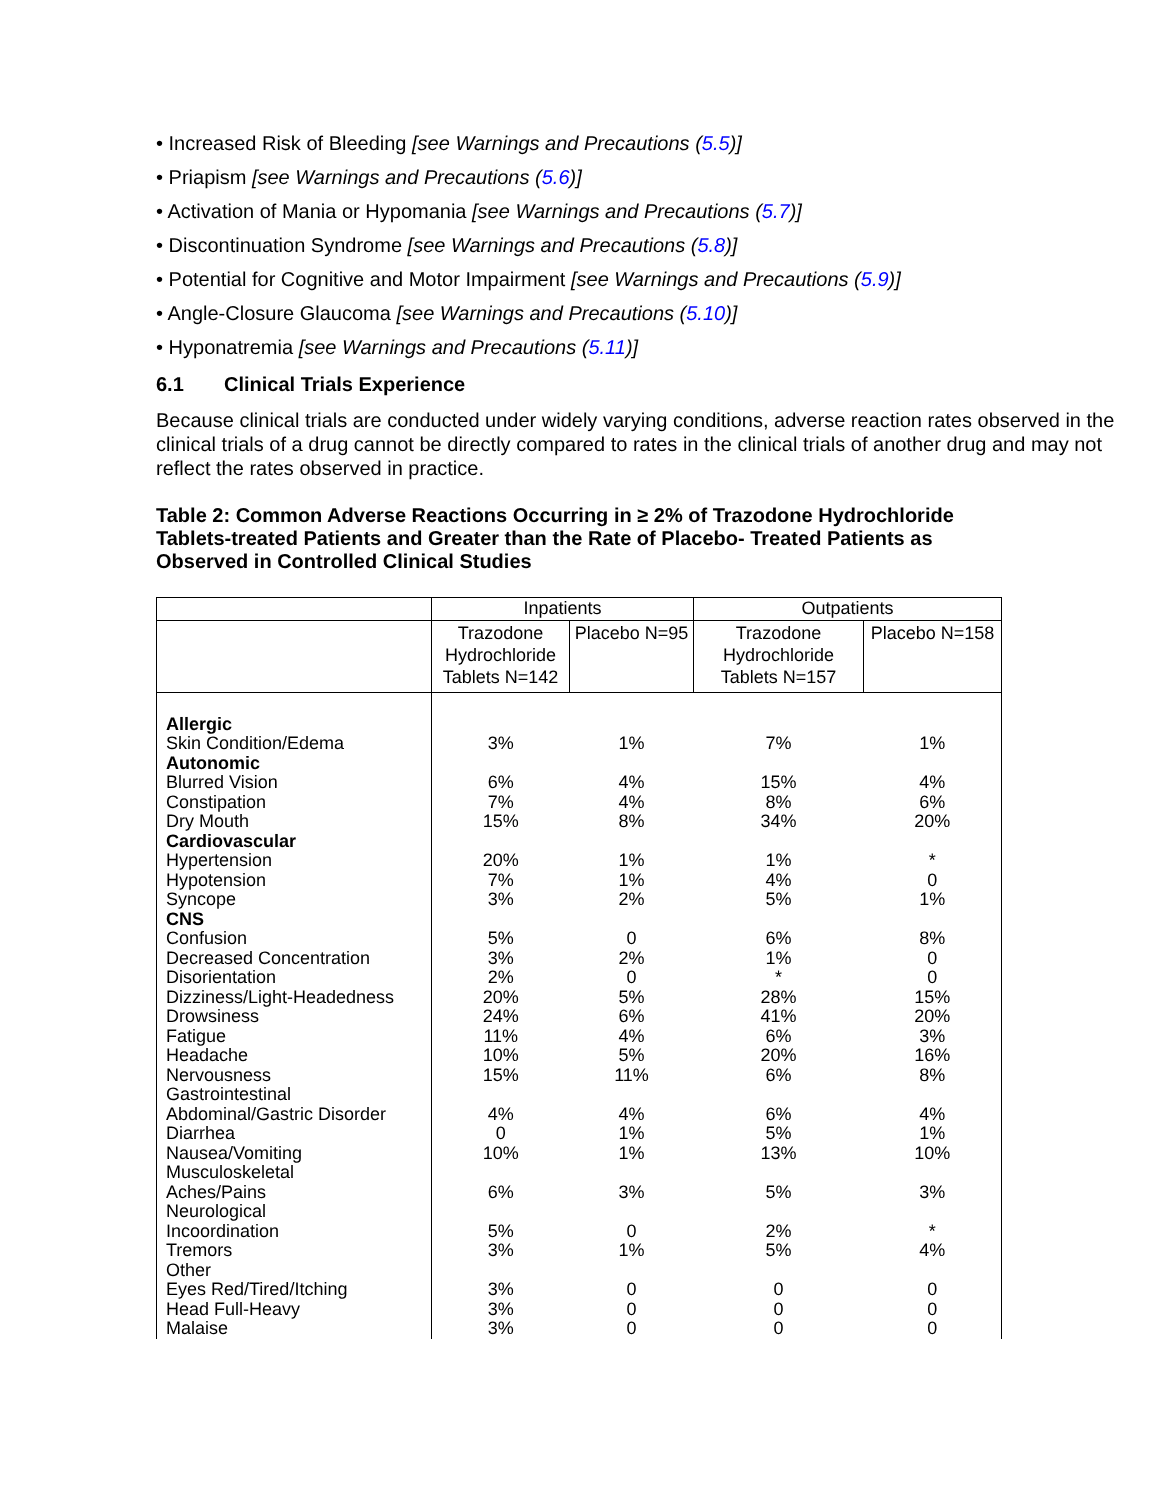• Increased Risk of Bleeding [see Warnings and Precautions (5.5)]
• Priapism [see Warnings and Precautions (5.6)]
• Activation of Mania or Hypomania [see Warnings and Precautions (5.7)]
• Discontinuation Syndrome [see Warnings and Precautions (5.8)]
• Potential for Cognitive and Motor Impairment [see Warnings and Precautions (5.9)]
• Angle-Closure Glaucoma [see Warnings and Precautions (5.10)]
• Hyponatremia [see Warnings and Precautions (5.11)]
6.1 Clinical Trials Experience
Because clinical trials are conducted under widely varying conditions, adverse reaction rates observed in the clinical trials of a drug cannot be directly compared to rates in the clinical trials of another drug and may not reflect the rates observed in practice.
Table 2: Common Adverse Reactions Occurring in ≥ 2% of Trazodone Hydrochloride Tablets-treated Patients and Greater than the Rate of Placebo- Treated Patients as Observed in Controlled Clinical Studies
| | Inpatients | | Outpatients | |
| --- | --- | --- | --- | --- |
| | Trazodone Hydrochloride Tablets N=142 | Placebo N=95 | Trazodone Hydrochloride Tablets N=157 | Placebo N=158 |
| Allergic | | | | |
| Skin Condition/Edema | 3% | 1% | 7% | 1% |
| Autonomic | | | | |
| Blurred Vision | 6% | 4% | 15% | 4% |
| Constipation | 7% | 4% | 8% | 6% |
| Dry Mouth | 15% | 8% | 34% | 20% |
| Cardiovascular | | | | |
| Hypertension | 20% | 1% | 1% | * |
| Hypotension | 7% | 1% | 4% | 0 |
| Syncope | 3% | 2% | 5% | 1% |
| CNS | | | | |
| Confusion | 5% | 0 | 6% | 8% |
| Decreased Concentration | 3% | 2% | 1% | 0 |
| Disorientation | 2% | 0 | * | 0 |
| Dizziness/Light-Headedness | 20% | 5% | 28% | 15% |
| Drowsiness | 24% | 6% | 41% | 20% |
| Fatigue | 11% | 4% | 6% | 3% |
| Headache | 10% | 5% | 20% | 16% |
| Nervousness | 15% | 11% | 6% | 8% |
| Gastrointestinal | | | | |
| Abdominal/Gastric Disorder | 4% | 4% | 6% | 4% |
| Diarrhea | 0 | 1% | 5% | 1% |
| Nausea/Vomiting | 10% | 1% | 13% | 10% |
| Musculoskeletal | | | | |
| Aches/Pains | 6% | 3% | 5% | 3% |
| Neurological | | | | |
| Incoordination | 5% | 0 | 2% | * |
| Tremors | 3% | 1% | 5% | 4% |
| Other | | | | |
| Eyes Red/Tired/Itching | 3% | 0 | 0 | 0 |
| Head Full-Heavy | 3% | 0 | 0 | 0 |
| Malaise | 3% | 0 | 0 | 0 |